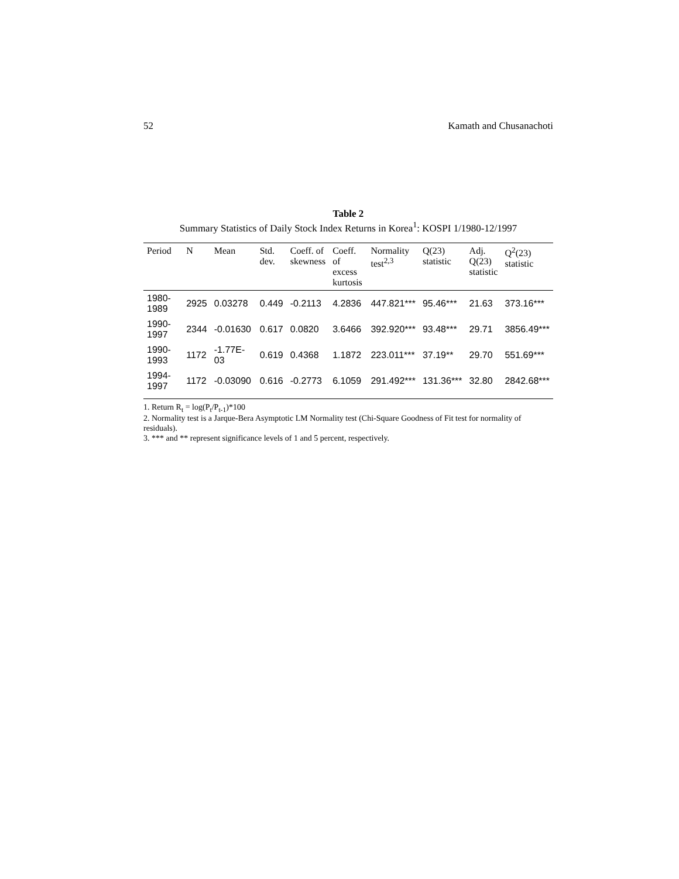52 Kamath and Chusanachoti
Table 2
Summary Statistics of Daily Stock Index Returns in Korea<sup>1</sup>: KOSPI 1/1980-12/1997
| Period | N | Mean | Std. dev. | Coeff. of skewness | Coeff. of excess kurtosis | Normality test<sup>2,3</sup> | Q(23) statistic | Adj. Q(23) statistic | Q<sup>2</sup>(23) statistic |
| --- | --- | --- | --- | --- | --- | --- | --- | --- | --- |
| 1980-1989 | 2925 | 0.03278 | 0.449 | -0.2113 | 4.2836 | 447.821*** | 95.46*** | 21.63 | 373.16*** |
| 1990-1997 | 2344 | -0.01630 | 0.617 | 0.0820 | 3.6466 | 392.920*** | 93.48*** | 29.71 | 3856.49*** |
| 1990-1993 | 1172 | -1.77E-03 | 0.619 | 0.4368 | 1.1872 | 223.011*** | 37.19** | 29.70 | 551.69*** |
| 1994-1997 | 1172 | -0.03090 | 0.616 | -0.2773 | 6.1059 | 291.492*** | 131.36*** | 32.80 | 2842.68*** |
1. Return R<sub>t</sub> = log(P<sub>t</sub>/P<sub>t-1</sub>)*100
2. Normality test is a Jarque-Bera Asymptotic LM Normality test (Chi-Square Goodness of Fit test for normality of residuals).
3. *** and ** represent significance levels of 1 and 5 percent, respectively.